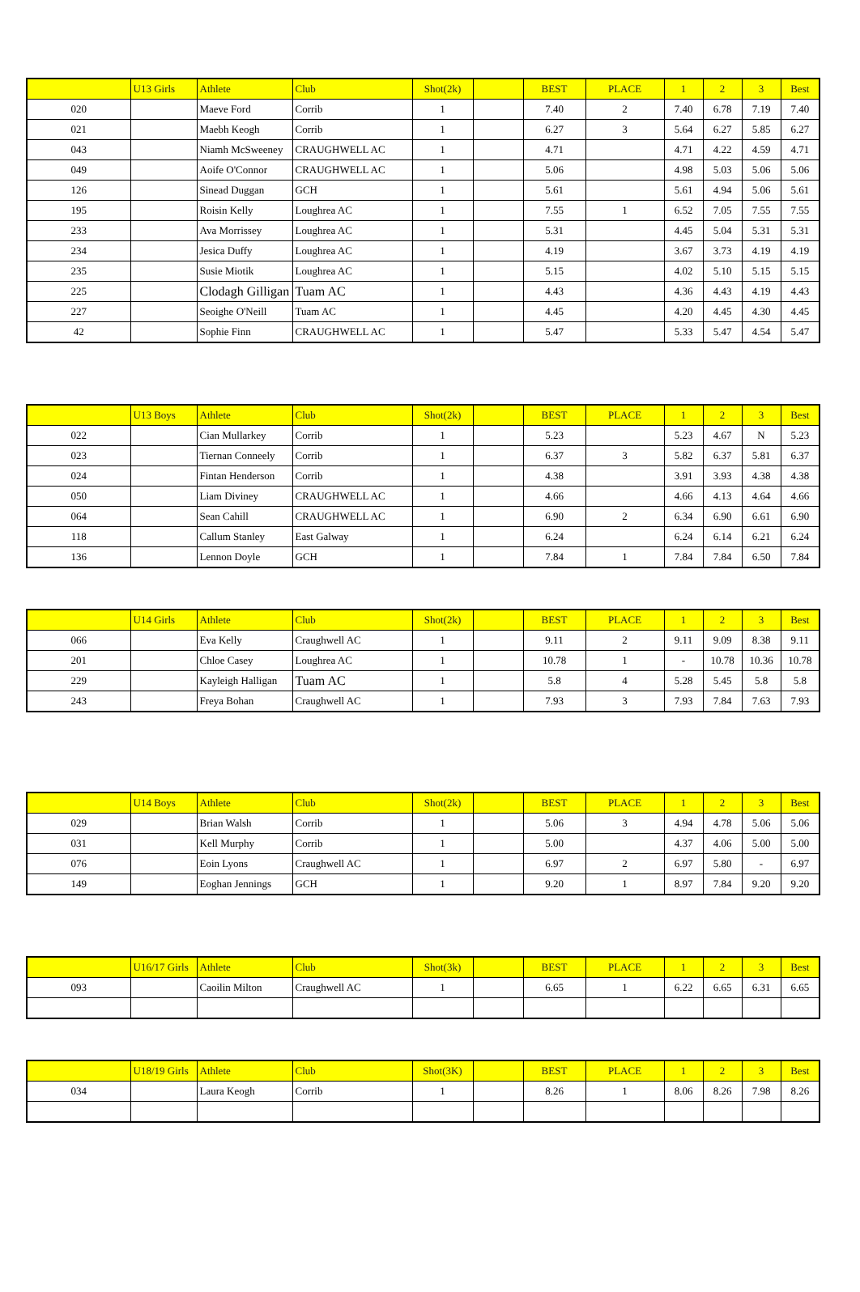| | U13 Girls | Athlete | Club | Shot(2k) | | BEST | PLACE | 1 | 2 | 3 | Best |
| --- | --- | --- | --- | --- | --- | --- | --- | --- | --- | --- | --- |
| 020 | | Maeve Ford | Corrib | 1 | | 7.40 | 2 | 7.40 | 6.78 | 7.19 | 7.40 |
| 021 | | Maebh Keogh | Corrib | 1 | | 6.27 | 3 | 5.64 | 6.27 | 5.85 | 6.27 |
| 043 | | Niamh McSweeney | CRAUGHWELL AC | 1 | | 4.71 | | 4.71 | 4.22 | 4.59 | 4.71 |
| 049 | | Aoife O'Connor | CRAUGHWELL AC | 1 | | 5.06 | | 4.98 | 5.03 | 5.06 | 5.06 |
| 126 | | Sinead Duggan | GCH | 1 | | 5.61 | | 5.61 | 4.94 | 5.06 | 5.61 |
| 195 | | Roisin Kelly | Loughrea AC | 1 | | 7.55 | 1 | 6.52 | 7.05 | 7.55 | 7.55 |
| 233 | | Ava Morrissey | Loughrea AC | 1 | | 5.31 | | 4.45 | 5.04 | 5.31 | 5.31 |
| 234 | | Jesica Duffy | Loughrea AC | 1 | | 4.19 | | 3.67 | 3.73 | 4.19 | 4.19 |
| 235 | | Susie Miotik | Loughrea AC | 1 | | 5.15 | | 4.02 | 5.10 | 5.15 | 5.15 |
| 225 | | Clodagh Gilligan | Tuam AC | 1 | | 4.43 | | 4.36 | 4.43 | 4.19 | 4.43 |
| 227 | | Seoighe O'Neill | Tuam AC | 1 | | 4.45 | | 4.20 | 4.45 | 4.30 | 4.45 |
| 42 | | Sophie Finn | CRAUGHWELL AC | 1 | | 5.47 | | 5.33 | 5.47 | 4.54 | 5.47 |
| | U13 Boys | Athlete | Club | Shot(2k) | | BEST | PLACE | 1 | 2 | 3 | Best |
| --- | --- | --- | --- | --- | --- | --- | --- | --- | --- | --- | --- |
| 022 | | Cian Mullarkey | Corrib | 1 | | 5.23 | | 5.23 | 4.67 | N | 5.23 |
| 023 | | Tiernan Conneely | Corrib | 1 | | 6.37 | 3 | 5.82 | 6.37 | 5.81 | 6.37 |
| 024 | | Fintan Henderson | Corrib | 1 | | 4.38 | | 3.91 | 3.93 | 4.38 | 4.38 |
| 050 | | Liam Diviney | CRAUGHWELL AC | 1 | | 4.66 | | 4.66 | 4.13 | 4.64 | 4.66 |
| 064 | | Sean Cahill | CRAUGHWELL AC | 1 | | 6.90 | 2 | 6.34 | 6.90 | 6.61 | 6.90 |
| 118 | | Callum Stanley | East Galway | 1 | | 6.24 | | 6.24 | 6.14 | 6.21 | 6.24 |
| 136 | | Lennon Doyle | GCH | 1 | | 7.84 | 1 | 7.84 | 7.84 | 6.50 | 7.84 |
| | U14 Girls | Athlete | Club | Shot(2k) | | BEST | PLACE | 1 | 2 | 3 | Best |
| --- | --- | --- | --- | --- | --- | --- | --- | --- | --- | --- | --- |
| 066 | | Eva Kelly | Craughwell AC | 1 | | 9.11 | 2 | 9.11 | 9.09 | 8.38 | 9.11 |
| 201 | | Chloe Casey | Loughrea AC | 1 | | 10.78 | 1 | - | 10.78 | 10.36 | 10.78 |
| 229 | | Kayleigh Halligan | Tuam AC | 1 | | 5.8 | 4 | 5.28 | 5.45 | 5.8 | 5.8 |
| 243 | | Freya Bohan | Craughwell AC | 1 | | 7.93 | 3 | 7.93 | 7.84 | 7.63 | 7.93 |
| | U14 Boys | Athlete | Club | Shot(2k) | | BEST | PLACE | 1 | 2 | 3 | Best |
| --- | --- | --- | --- | --- | --- | --- | --- | --- | --- | --- | --- |
| 029 | | Brian Walsh | Corrib | 1 | | 5.06 | 3 | 4.94 | 4.78 | 5.06 | 5.06 |
| 031 | | Kell Murphy | Corrib | 1 | | 5.00 | | 4.37 | 4.06 | 5.00 | 5.00 |
| 076 | | Eoin Lyons | Craughwell AC | 1 | | 6.97 | 2 | 6.97 | 5.80 | - | 6.97 |
| 149 | | Eoghan Jennings | GCH | 1 | | 9.20 | 1 | 8.97 | 7.84 | 9.20 | 9.20 |
| | U16/17 Girls | Athlete | Club | Shot(3k) | | BEST | PLACE | 1 | 2 | 3 | Best |
| --- | --- | --- | --- | --- | --- | --- | --- | --- | --- | --- | --- |
| 093 | | Caoilin Milton | Craughwell AC | 1 | | 6.65 | 1 | 6.22 | 6.65 | 6.31 | 6.65 |
| | U18/19 Girls | Athlete | Club | Shot(3K) | | BEST | PLACE | 1 | 2 | 3 | Best |
| --- | --- | --- | --- | --- | --- | --- | --- | --- | --- | --- | --- |
| 034 | | Laura Keogh | Corrib | 1 | | 8.26 | 1 | 8.06 | 8.26 | 7.98 | 8.26 |